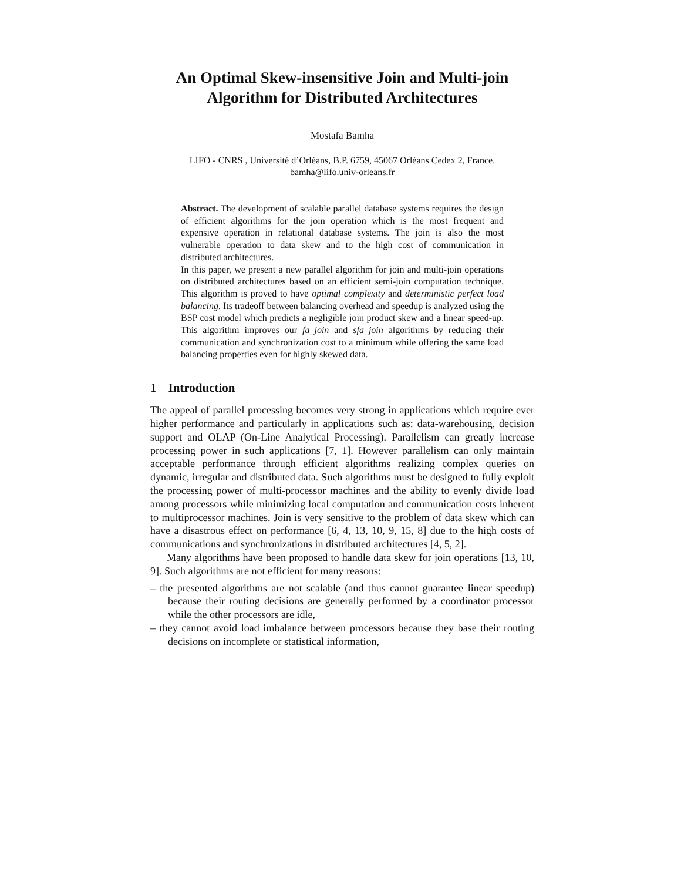An Optimal Skew-insensitive Join and Multi-join Algorithm for Distributed Architectures
Mostafa Bamha
LIFO - CNRS , Université d’Orléans, B.P. 6759, 45067 Orléans Cedex 2, France.
bamha@lifo.univ-orleans.fr
Abstract. The development of scalable parallel database systems requires the design of efficient algorithms for the join operation which is the most frequent and expensive operation in relational database systems. The join is also the most vulnerable operation to data skew and to the high cost of communication in distributed architectures.
In this paper, we present a new parallel algorithm for join and multi-join operations on distributed architectures based on an efficient semi-join computation technique. This algorithm is proved to have optimal complexity and deterministic perfect load balancing. Its tradeoff between balancing overhead and speedup is analyzed using the BSP cost model which predicts a negligible join product skew and a linear speed-up. This algorithm improves our fa_join and sfa_join algorithms by reducing their communication and synchronization cost to a minimum while offering the same load balancing properties even for highly skewed data.
1 Introduction
The appeal of parallel processing becomes very strong in applications which require ever higher performance and particularly in applications such as: data-warehousing, decision support and OLAP (On-Line Analytical Processing). Parallelism can greatly increase processing power in such applications [7, 1]. However parallelism can only maintain acceptable performance through efficient algorithms realizing complex queries on dynamic, irregular and distributed data. Such algorithms must be designed to fully exploit the processing power of multi-processor machines and the ability to evenly divide load among processors while minimizing local computation and communication costs inherent to multiprocessor machines. Join is very sensitive to the problem of data skew which can have a disastrous effect on performance [6, 4, 13, 10, 9, 15, 8] due to the high costs of communications and synchronizations in distributed architectures [4, 5, 2].
Many algorithms have been proposed to handle data skew for join operations [13, 10, 9]. Such algorithms are not efficient for many reasons:
– the presented algorithms are not scalable (and thus cannot guarantee linear speedup) because their routing decisions are generally performed by a coordinator processor while the other processors are idle,
– they cannot avoid load imbalance between processors because they base their routing decisions on incomplete or statistical information,